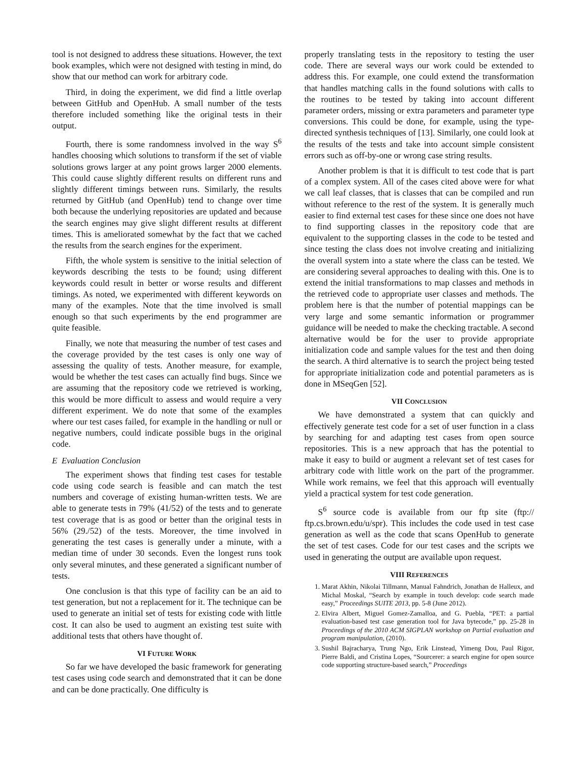tool is not designed to address these situations. However, the text book examples, which were not designed with testing in mind, do show that our method can work for arbitrary code.
Third, in doing the experiment, we did find a little overlap between GitHub and OpenHub. A small number of the tests therefore included something like the original tests in their output.
Fourth, there is some randomness involved in the way S<sup>6</sup> handles choosing which solutions to transform if the set of viable solutions grows larger at any point grows larger 2000 elements. This could cause slightly different results on different runs and slightly different timings between runs. Similarly, the results returned by GitHub (and OpenHub) tend to change over time both because the underlying repositories are updated and because the search engines may give slight different results at different times. This is ameliorated somewhat by the fact that we cached the results from the search engines for the experiment.
Fifth, the whole system is sensitive to the initial selection of keywords describing the tests to be found; using different keywords could result in better or worse results and different timings. As noted, we experimented with different keywords on many of the examples. Note that the time involved is small enough so that such experiments by the end programmer are quite feasible.
Finally, we note that measuring the number of test cases and the coverage provided by the test cases is only one way of assessing the quality of tests. Another measure, for example, would be whether the test cases can actually find bugs. Since we are assuming that the repository code we retrieved is working, this would be more difficult to assess and would require a very different experiment. We do note that some of the examples where our test cases failed, for example in the handling or null or negative numbers, could indicate possible bugs in the original code.
E Evaluation Conclusion
The experiment shows that finding test cases for testable code using code search is feasible and can match the test numbers and coverage of existing human-written tests. We are able to generate tests in 79% (41/52) of the tests and to generate test coverage that is as good or better than the original tests in 56% (29./52) of the tests. Moreover, the time involved in generating the test cases is generally under a minute, with a median time of under 30 seconds. Even the longest runs took only several minutes, and these generated a significant number of tests.
One conclusion is that this type of facility can be an aid to test generation, but not a replacement for it. The technique can be used to generate an initial set of tests for existing code with little cost. It can also be used to augment an existing test suite with additional tests that others have thought of.
VI FUTURE WORK
So far we have developed the basic framework for generating test cases using code search and demonstrated that it can be done and can be done practically. One difficulty is
properly translating tests in the repository to testing the user code. There are several ways our work could be extended to address this. For example, one could extend the transformation that handles matching calls in the found solutions with calls to the routines to be tested by taking into account different parameter orders, missing or extra parameters and parameter type conversions. This could be done, for example, using the type-directed synthesis techniques of [13]. Similarly, one could look at the results of the tests and take into account simple consistent errors such as off-by-one or wrong case string results.
Another problem is that it is difficult to test code that is part of a complex system. All of the cases cited above were for what we call leaf classes, that is classes that can be compiled and run without reference to the rest of the system. It is generally much easier to find external test cases for these since one does not have to find supporting classes in the repository code that are equivalent to the supporting classes in the code to be tested and since testing the class does not involve creating and initializing the overall system into a state where the class can be tested. We are considering several approaches to dealing with this. One is to extend the initial transformations to map classes and methods in the retrieved code to appropriate user classes and methods. The problem here is that the number of potential mappings can be very large and some semantic information or programmer guidance will be needed to make the checking tractable. A second alternative would be for the user to provide appropriate initialization code and sample values for the test and then doing the search. A third alternative is to search the project being tested for appropriate initialization code and potential parameters as is done in MSeqGen [52].
VII CONCLUSION
We have demonstrated a system that can quickly and effectively generate test code for a set of user function in a class by searching for and adapting test cases from open source repositories. This is a new approach that has the potential to make it easy to build or augment a relevant set of test cases for arbitrary code with little work on the part of the programmer. While work remains, we feel that this approach will eventually yield a practical system for test code generation.
S<sup>6</sup> source code is available from our ftp site (ftp:// ftp.cs.brown.edu/u/spr). This includes the code used in test case generation as well as the code that scans OpenHub to generate the set of test cases. Code for our test cases and the scripts we used in generating the output are available upon request.
VIII REFERENCES
1. Marat Akhin, Nikolai Tillmann, Manual Fahndrich, Jonathan de Halleux, and Michal Moskal, “Search by example in touch develop: code search made easy,” Proceedings SUITE 2013, pp. 5-8 (June 2012).
2. Elvira Albert, Miguel Gomez-Zamalloa, and G. Puebla, “PET: a partial evaluation-based test case generation tool for Java bytecode,” pp. 25-28 in Proceedings of the 2010 ACM SIGPLAN workshop on Partial evaluation and program manipulation, (2010).
3. Sushil Bajracharya, Trung Ngo, Erik Linstead, Yimeng Dou, Paul Rigor, Pierre Baldi, and Cristina Lopes, “Sourcerer: a search engine for open source code supporting structure-based search,” Proceedings